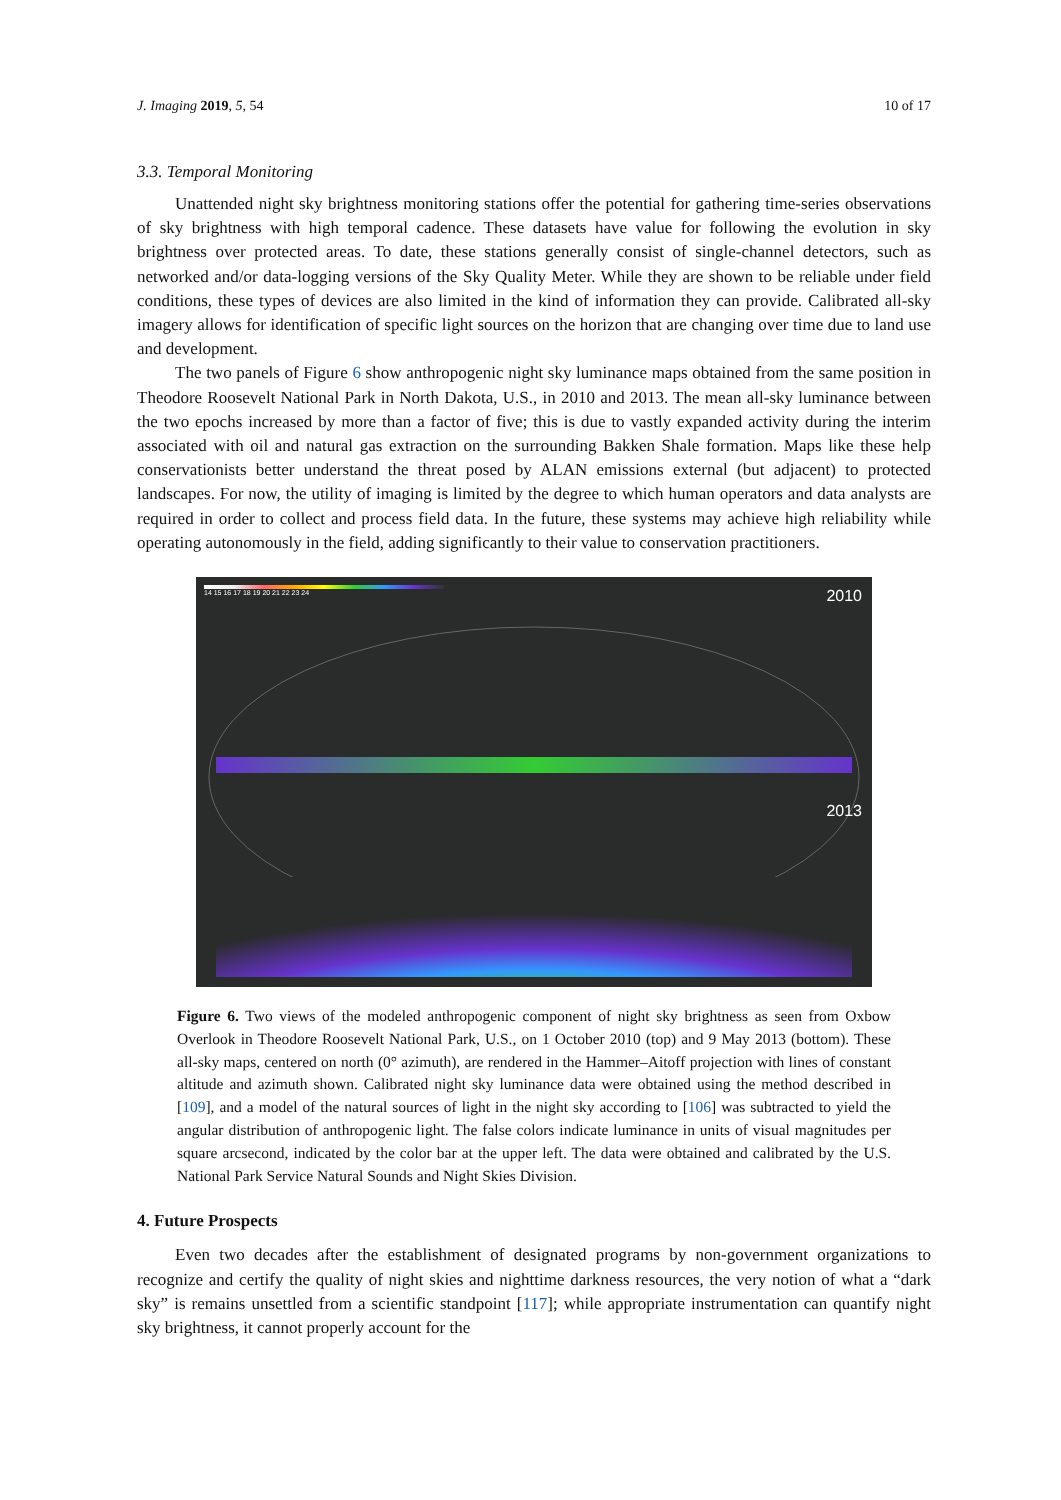J. Imaging 2019, 5, 54 10 of 17
3.3. Temporal Monitoring
Unattended night sky brightness monitoring stations offer the potential for gathering time-series observations of sky brightness with high temporal cadence. These datasets have value for following the evolution in sky brightness over protected areas. To date, these stations generally consist of single-channel detectors, such as networked and/or data-logging versions of the Sky Quality Meter. While they are shown to be reliable under field conditions, these types of devices are also limited in the kind of information they can provide. Calibrated all-sky imagery allows for identification of specific light sources on the horizon that are changing over time due to land use and development.
The two panels of Figure 6 show anthropogenic night sky luminance maps obtained from the same position in Theodore Roosevelt National Park in North Dakota, U.S., in 2010 and 2013. The mean all-sky luminance between the two epochs increased by more than a factor of five; this is due to vastly expanded activity during the interim associated with oil and natural gas extraction on the surrounding Bakken Shale formation. Maps like these help conservationists better understand the threat posed by ALAN emissions external (but adjacent) to protected landscapes. For now, the utility of imaging is limited by the degree to which human operators and data analysts are required in order to collect and process field data. In the future, these systems may achieve high reliability while operating autonomously in the field, adding significantly to their value to conservation practitioners.
14 15 16 17 18 19 20 21 22 23 24
2010
2013
Figure 6. Two views of the modeled anthropogenic component of night sky brightness as seen from Oxbow Overlook in Theodore Roosevelt National Park, U.S., on 1 October 2010 (top) and 9 May 2013 (bottom). These all-sky maps, centered on north (0° azimuth), are rendered in the Hammer–Aitoff projection with lines of constant altitude and azimuth shown. Calibrated night sky luminance data were obtained using the method described in [109], and a model of the natural sources of light in the night sky according to [106] was subtracted to yield the angular distribution of anthropogenic light. The false colors indicate luminance in units of visual magnitudes per square arcsecond, indicated by the color bar at the upper left. The data were obtained and calibrated by the U.S. National Park Service Natural Sounds and Night Skies Division.
4. Future Prospects
Even two decades after the establishment of designated programs by non-government organizations to recognize and certify the quality of night skies and nighttime darkness resources, the very notion of what a “dark sky” is remains unsettled from a scientific standpoint [117]; while appropriate instrumentation can quantify night sky brightness, it cannot properly account for the